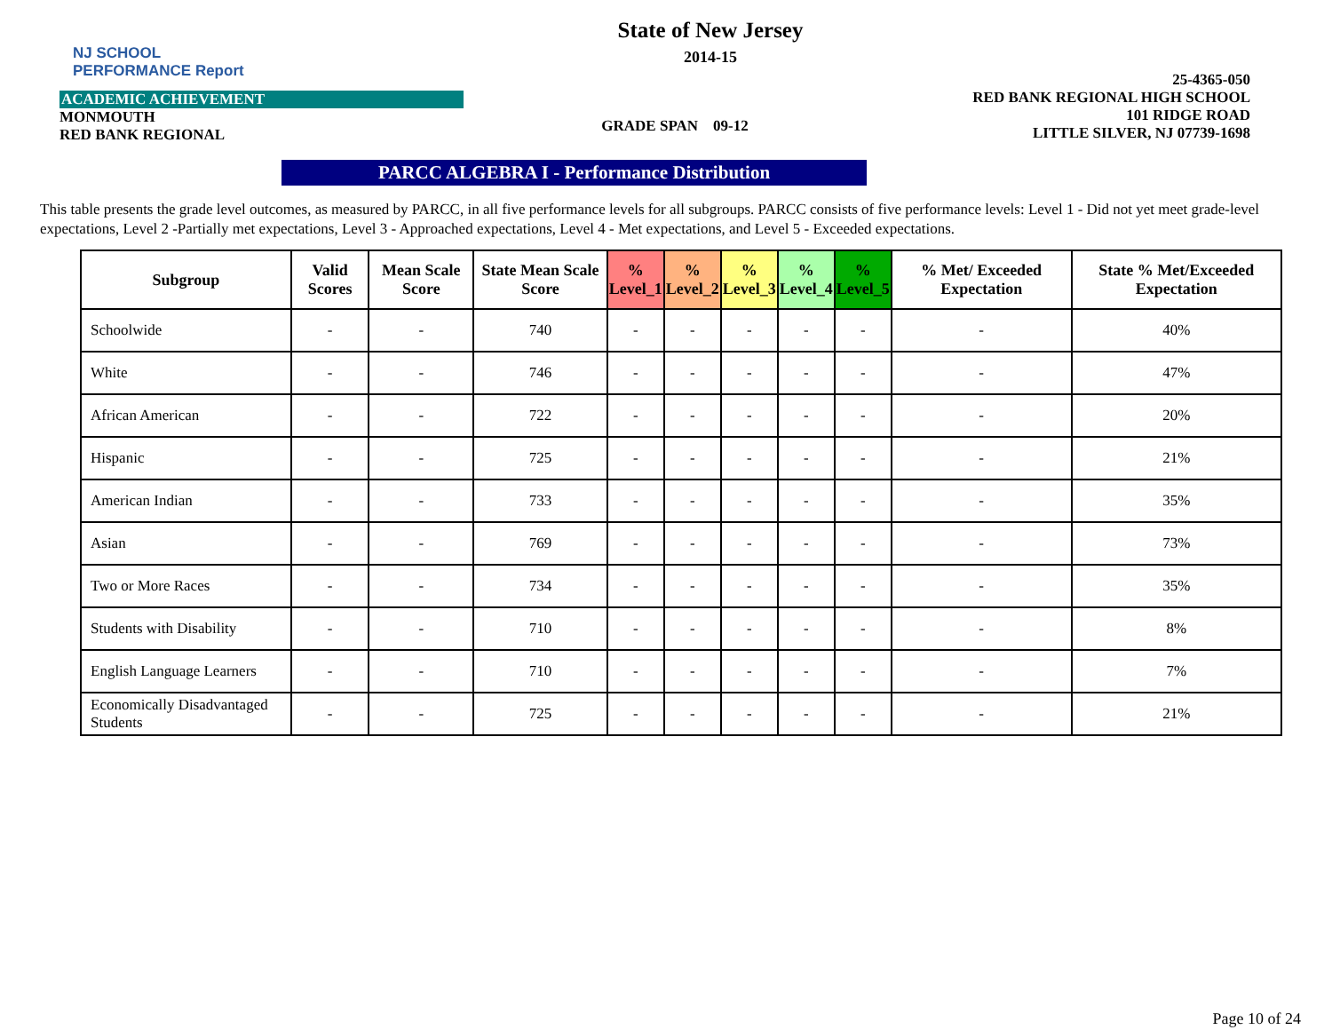NJ SCHOOL
PERFORMANCE Report
ACADEMIC ACHIEVEMENT
MONMOUTH
RED BANK REGIONAL
State of New Jersey
2014-15
GRADE SPAN 09-12
25-4365-050
RED BANK REGIONAL HIGH SCHOOL
101 RIDGE ROAD
LITTLE SILVER, NJ 07739-1698
PARCC ALGEBRA I - Performance Distribution
This table presents the grade level outcomes, as measured by PARCC, in all five performance levels for all subgroups. PARCC consists of five performance levels: Level 1 - Did not yet meet grade-level expectations, Level 2 -Partially met expectations, Level 3 - Approached expectations, Level 4 - Met expectations, and Level 5 - Exceeded expectations.
| Subgroup | Valid Scores | Mean Scale Score | State Mean Scale Score | % Level_1 | % Level_2 | % Level_3 | % Level_4 | % Level_5 | % Met/ Exceeded Expectation | State % Met/Exceeded Expectation |
| --- | --- | --- | --- | --- | --- | --- | --- | --- | --- | --- |
| Schoolwide | - | - | 740 | - | - | - | - | - | - | 40% |
| White | - | - | 746 | - | - | - | - | - | - | 47% |
| African American | - | - | 722 | - | - | - | - | - | - | 20% |
| Hispanic | - | - | 725 | - | - | - | - | - | - | 21% |
| American Indian | - | - | 733 | - | - | - | - | - | - | 35% |
| Asian | - | - | 769 | - | - | - | - | - | - | 73% |
| Two or More Races | - | - | 734 | - | - | - | - | - | - | 35% |
| Students with Disability | - | - | 710 | - | - | - | - | - | - | 8% |
| English Language Learners | - | - | 710 | - | - | - | - | - | - | 7% |
| Economically Disadvantaged Students | - | - | 725 | - | - | - | - | - | - | 21% |
Page 10 of 24